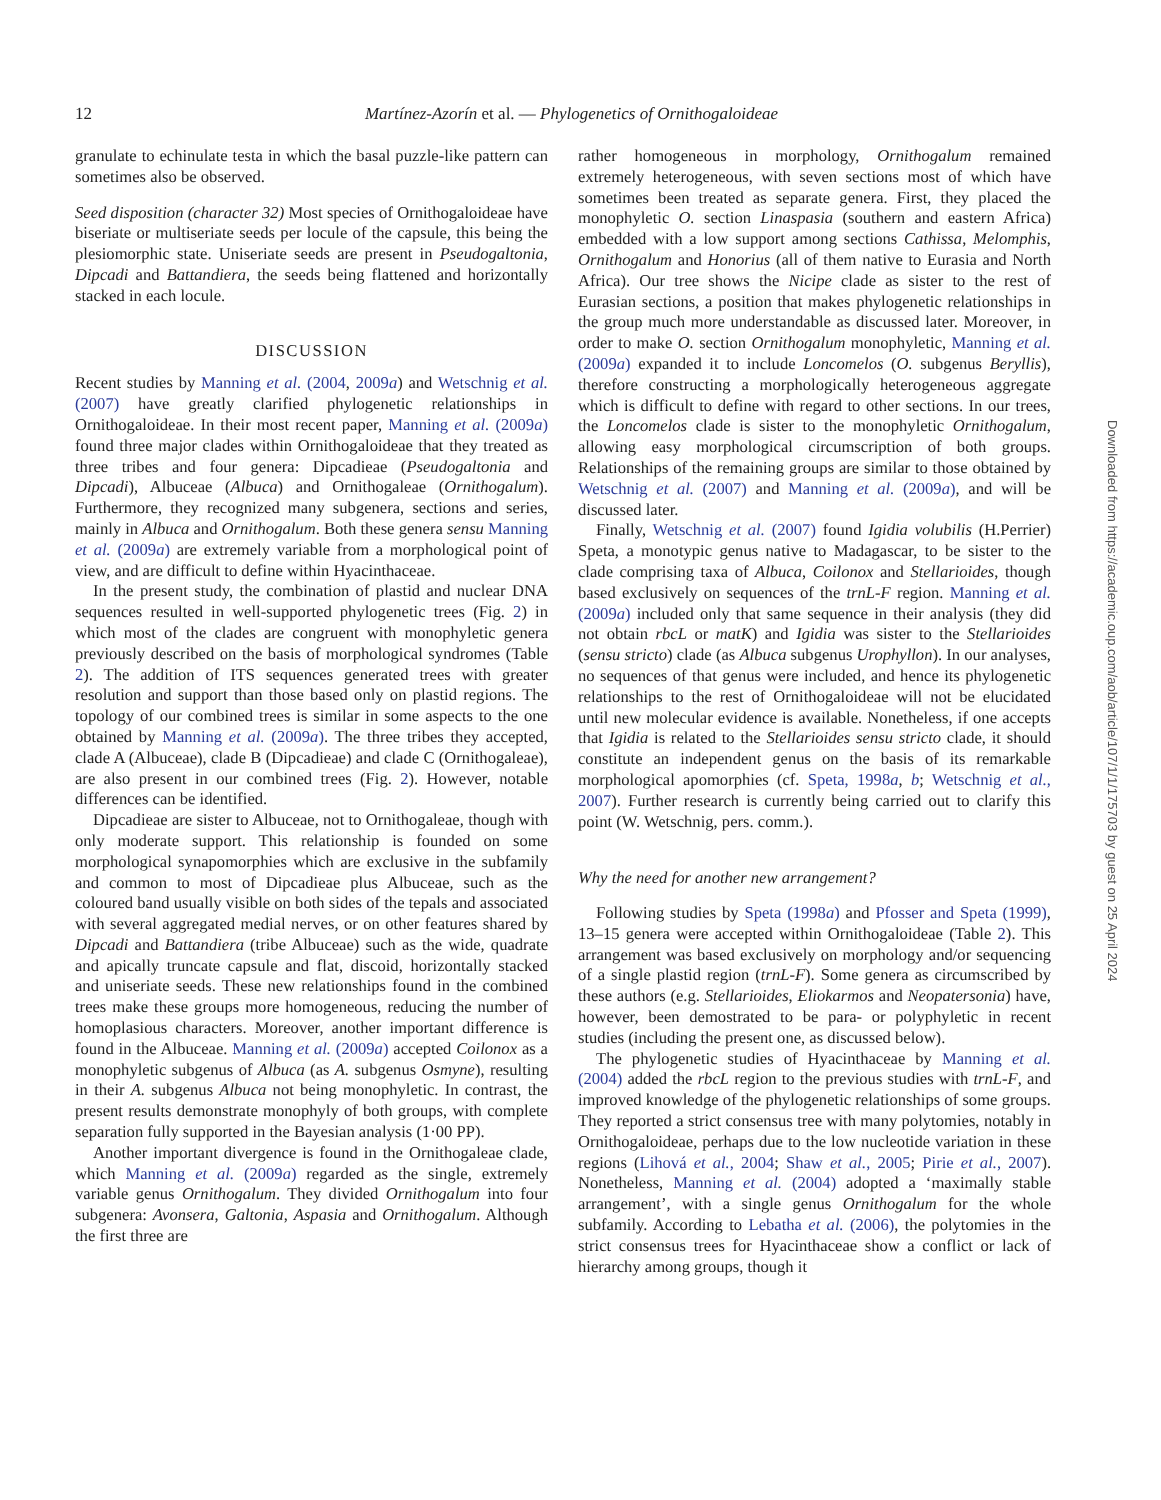12
Martínez-Azorín et al. — Phylogenetics of Ornithogaloideae
granulate to echinulate testa in which the basal puzzle-like pattern can sometimes also be observed.
Seed disposition (character 32) Most species of Ornithogaloideae have biseriate or multiseriate seeds per locule of the capsule, this being the plesiomorphic state. Uniseriate seeds are present in Pseudogaltonia, Dipcadi and Battandiera, the seeds being flattened and horizontally stacked in each locule.
DISCUSSION
Recent studies by Manning et al. (2004, 2009a) and Wetschnig et al. (2007) have greatly clarified phylogenetic relationships in Ornithogaloideae. In their most recent paper, Manning et al. (2009a) found three major clades within Ornithogaloideae that they treated as three tribes and four genera: Dipcadieae (Pseudogaltonia and Dipcadi), Albuceae (Albuca) and Ornithogaleae (Ornithogalum). Furthermore, they recognized many subgenera, sections and series, mainly in Albuca and Ornithogalum. Both these genera sensu Manning et al. (2009a) are extremely variable from a morphological point of view, and are difficult to define within Hyacinthaceae.
In the present study, the combination of plastid and nuclear DNA sequences resulted in well-supported phylogenetic trees (Fig. 2) in which most of the clades are congruent with monophyletic genera previously described on the basis of morphological syndromes (Table 2). The addition of ITS sequences generated trees with greater resolution and support than those based only on plastid regions. The topology of our combined trees is similar in some aspects to the one obtained by Manning et al. (2009a). The three tribes they accepted, clade A (Albuceae), clade B (Dipcadieae) and clade C (Ornithogaleae), are also present in our combined trees (Fig. 2). However, notable differences can be identified.
Dipcadieae are sister to Albuceae, not to Ornithogaleae, though with only moderate support. This relationship is founded on some morphological synapomorphies which are exclusive in the subfamily and common to most of Dipcadieae plus Albuceae, such as the coloured band usually visible on both sides of the tepals and associated with several aggregated medial nerves, or on other features shared by Dipcadi and Battandiera (tribe Albuceae) such as the wide, quadrate and apically truncate capsule and flat, discoid, horizontally stacked and uniseriate seeds. These new relationships found in the combined trees make these groups more homogeneous, reducing the number of homoplasious characters. Moreover, another important difference is found in the Albuceae. Manning et al. (2009a) accepted Coilonox as a monophyletic subgenus of Albuca (as A. subgenus Osmyne), resulting in their A. subgenus Albuca not being monophyletic. In contrast, the present results demonstrate monophyly of both groups, with complete separation fully supported in the Bayesian analysis (1·00 PP).
Another important divergence is found in the Ornithogaleae clade, which Manning et al. (2009a) regarded as the single, extremely variable genus Ornithogalum. They divided Ornithogalum into four subgenera: Avonsera, Galtonia, Aspasia and Ornithogalum. Although the first three are
rather homogeneous in morphology, Ornithogalum remained extremely heterogeneous, with seven sections most of which have sometimes been treated as separate genera. First, they placed the monophyletic O. section Linaspasia (southern and eastern Africa) embedded with a low support among sections Cathissa, Melomphis, Ornithogalum and Honorius (all of them native to Eurasia and North Africa). Our tree shows the Nicipe clade as sister to the rest of Eurasian sections, a position that makes phylogenetic relationships in the group much more understandable as discussed later. Moreover, in order to make O. section Ornithogalum monophyletic, Manning et al. (2009a) expanded it to include Loncomelos (O. subgenus Beryllis), therefore constructing a morphologically heterogeneous aggregate which is difficult to define with regard to other sections. In our trees, the Loncomelos clade is sister to the monophyletic Ornithogalum, allowing easy morphological circumscription of both groups. Relationships of the remaining groups are similar to those obtained by Wetschnig et al. (2007) and Manning et al. (2009a), and will be discussed later.
Finally, Wetschnig et al. (2007) found Igidia volubilis (H.Perrier) Speta, a monotypic genus native to Madagascar, to be sister to the clade comprising taxa of Albuca, Coilonox and Stellarioides, though based exclusively on sequences of the trnL-F region. Manning et al. (2009a) included only that same sequence in their analysis (they did not obtain rbcL or matK) and Igidia was sister to the Stellarioides (sensu stricto) clade (as Albuca subgenus Urophyllon). In our analyses, no sequences of that genus were included, and hence its phylogenetic relationships to the rest of Ornithogaloideae will not be elucidated until new molecular evidence is available. Nonetheless, if one accepts that Igidia is related to the Stellarioides sensu stricto clade, it should constitute an independent genus on the basis of its remarkable morphological apomorphies (cf. Speta, 1998a, b; Wetschnig et al., 2007). Further research is currently being carried out to clarify this point (W. Wetschnig, pers. comm.).
Why the need for another new arrangement?
Following studies by Speta (1998a) and Pfosser and Speta (1999), 13–15 genera were accepted within Ornithogaloideae (Table 2). This arrangement was based exclusively on morphology and/or sequencing of a single plastid region (trnL-F). Some genera as circumscribed by these authors (e.g. Stellarioides, Eliokarmos and Neopatersonia) have, however, been demostrated to be para- or polyphyletic in recent studies (including the present one, as discussed below).
The phylogenetic studies of Hyacinthaceae by Manning et al. (2004) added the rbcL region to the previous studies with trnL-F, and improved knowledge of the phylogenetic relationships of some groups. They reported a strict consensus tree with many polytomies, notably in Ornithogaloideae, perhaps due to the low nucleotide variation in these regions (Lihová et al., 2004; Shaw et al., 2005; Pirie et al., 2007). Nonetheless, Manning et al. (2004) adopted a ‘maximally stable arrangement’, with a single genus Ornithogalum for the whole subfamily. According to Lebatha et al. (2006), the polytomies in the strict consensus trees for Hyacinthaceae show a conflict or lack of hierarchy among groups, though it
Downloaded from https://academic.oup.com/aob/article/107/1/1/175703 by guest on 25 April 2024